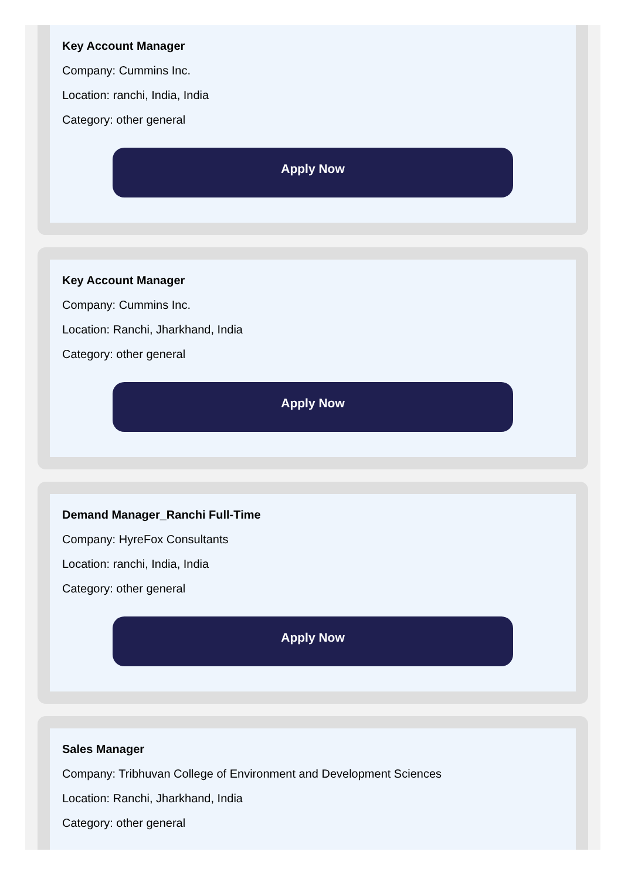Key Account Manager
Company: Cummins Inc.
Location: ranchi, India, India
Category: other general
Apply Now
Key Account Manager
Company: Cummins Inc.
Location: Ranchi, Jharkhand, India
Category: other general
Apply Now
Demand Manager_Ranchi Full-Time
Company: HyreFox Consultants
Location: ranchi, India, India
Category: other general
Apply Now
Sales Manager
Company: Tribhuvan College of Environment and Development Sciences
Location: Ranchi, Jharkhand, India
Category: other general